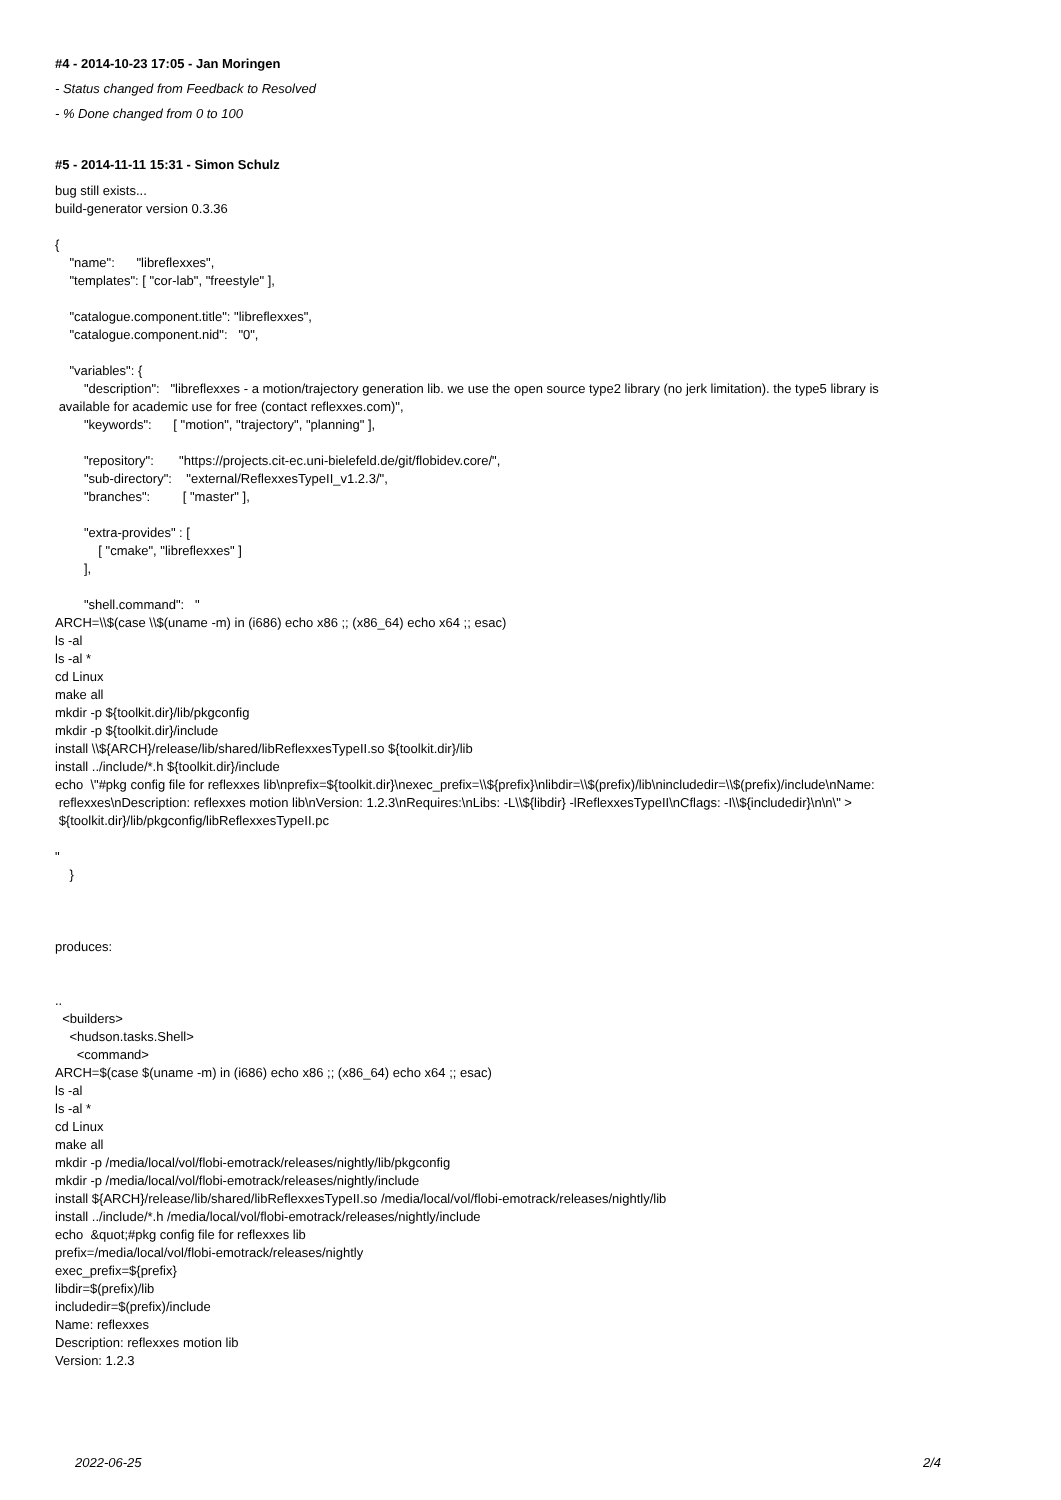#4 - 2014-10-23 17:05 - Jan Moringen
- Status changed from Feedback to Resolved
- % Done changed from 0 to 100
#5 - 2014-11-11 15:31 - Simon Schulz
bug still exists... build-generator version 0.3.36 { "name": "libreflexxes", "templates": [ "cor-lab", "freestyle" ], "catalogue.component.title": "libreflexxes", "catalogue.component.nid": "0", "variables": { "description": "libreflexxes - a motion/trajectory generation lib. we use the open source type2 library (no jerk limitation). the type5 library is available for academic use for free (contact reflexxes.com)", "keywords": [ "motion", "trajectory", "planning" ], "repository": "https://projects.cit-ec.uni-bielefeld.de/git/flobidev.core/", "sub-directory": "external/ReflexxesTypeII_v1.2.3/", "branches": [ "master" ], "extra-provides" : [ [ "cmake", "libreflexxes" ] ], "shell.command": " ARCH=\\$(case \\$(uname -m) in (i686) echo x86 ;; (x86_64) echo x64 ;; esac) ls -al ls -al * cd Linux make all mkdir -p ${toolkit.dir}/lib/pkgconfig mkdir -p ${toolkit.dir}/include install \\${ARCH}/release/lib/shared/libReflexxesTypeII.so ${toolkit.dir}/lib install ../include/*.h ${toolkit.dir}/include echo \"#pkg config file for reflexxes lib\nprefix=${toolkit.dir}\nexec_prefix=\\${prefix}\nlibdir=\\$(prefix)/lib\nincludedir=\\$(prefix)/include\nName: reflexxes\nDescription: reflexxes motion lib\nVersion: 1.2.3\nRequires:\nLibs: -L\\${libdir} -lReflexxesTypeII\nCflags: -I\\${includedir}\n\n\" > ${toolkit.dir}/lib/pkgconfig/libReflexxesTypeII.pc " } produces: .. <builders> <hudson.tasks.Shell> <command> ARCH=$(case $(uname -m) in (i686) echo x86 ;; (x86_64) echo x64 ;; esac) ls -al ls -al * cd Linux make all mkdir -p /media/local/vol/flobi-emotrack/releases/nightly/lib/pkgconfig mkdir -p /media/local/vol/flobi-emotrack/releases/nightly/include install ${ARCH}/release/lib/shared/libReflexxesTypeII.so /media/local/vol/flobi-emotrack/releases/nightly/lib install ../include/*.h /media/local/vol/flobi-emotrack/releases/nightly/include echo &quot;#pkg config file for reflexxes lib prefix=/media/local/vol/flobi-emotrack/releases/nightly exec_prefix=${prefix} libdir=$(prefix)/lib includedir=$(prefix)/include Name: reflexxes Description: reflexxes motion lib Version: 1.2.3
2022-06-25 2/4